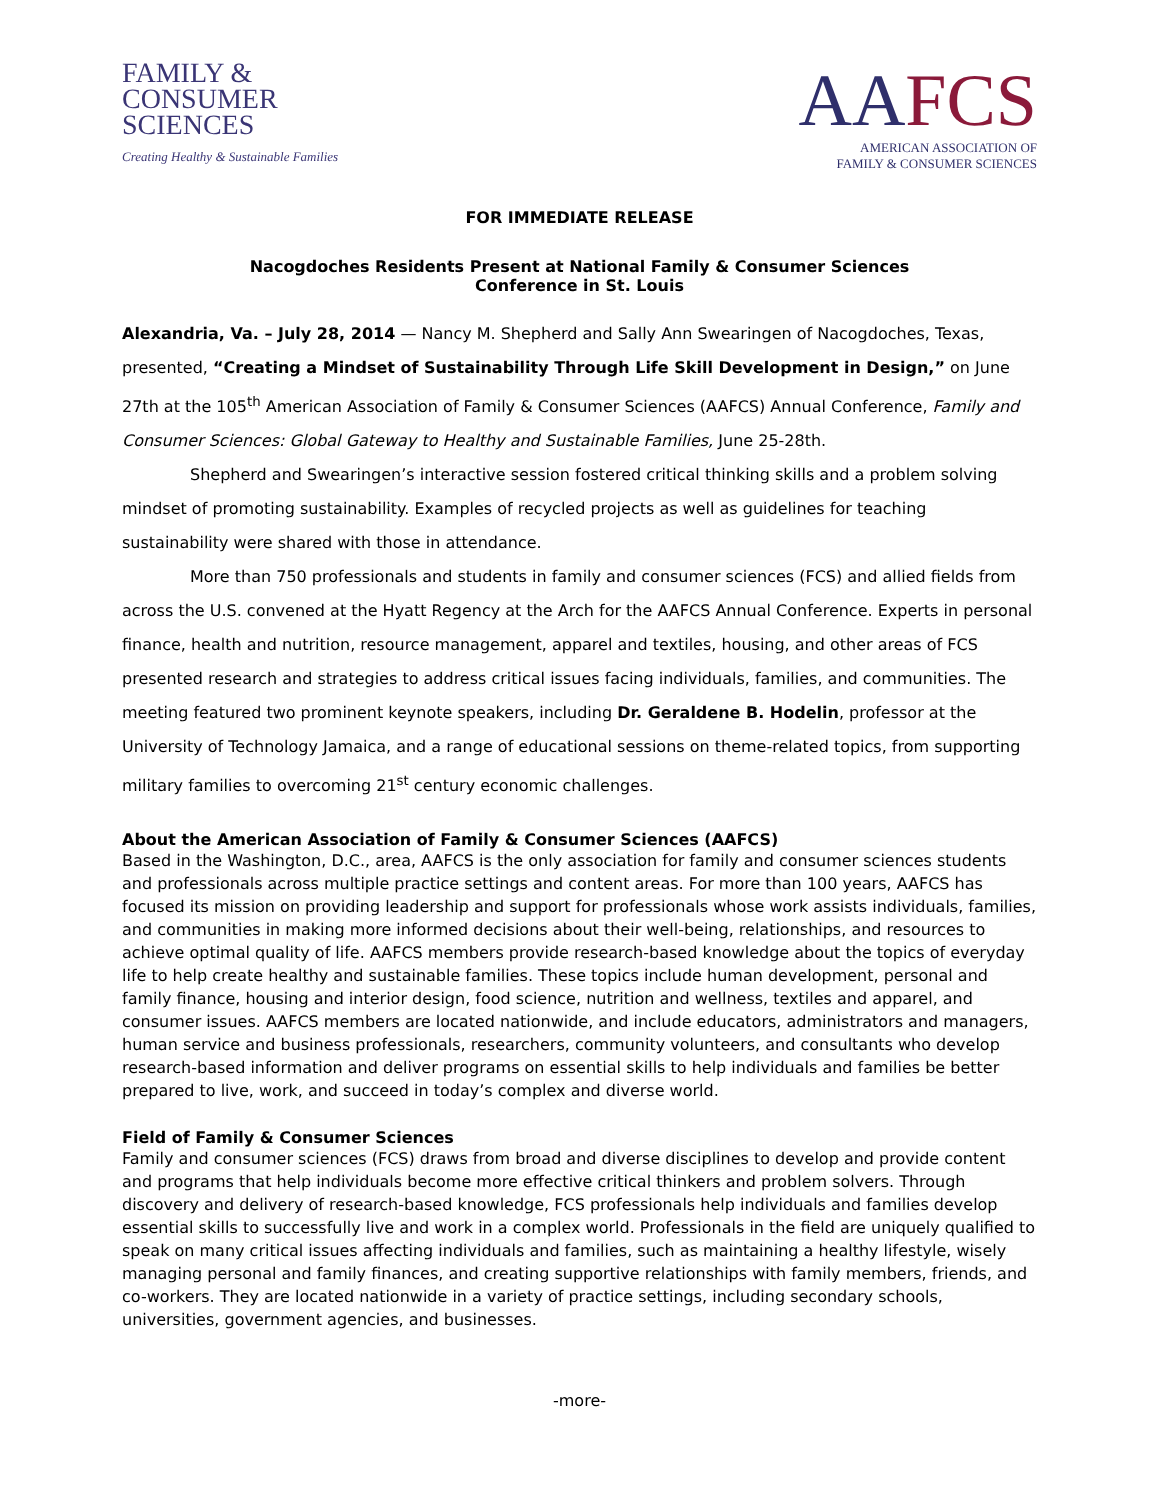FAMILY &
CONSUMER
SCIENCES
Creating Healthy & Sustainable Families
AAFCS
AMERICAN ASSOCIATION OF
FAMILY & CONSUMER SCIENCES
FOR IMMEDIATE RELEASE
Nacogdoches Residents Present at National Family & Consumer Sciences
Conference in St. Louis
Alexandria, Va. – July 28, 2014 — Nancy M. Shepherd and Sally Ann Swearingen of Nacogdoches, Texas, presented, “Creating a Mindset of Sustainability Through Life Skill Development in Design,” on June 27th at the 105<sup>th</sup> American Association of Family & Consumer Sciences (AAFCS) Annual Conference, Family and Consumer Sciences: Global Gateway to Healthy and Sustainable Families, June 25-28th.
Shepherd and Swearingen’s interactive session fostered critical thinking skills and a problem solving mindset of promoting sustainability. Examples of recycled projects as well as guidelines for teaching sustainability were shared with those in attendance.
More than 750 professionals and students in family and consumer sciences (FCS) and allied fields from across the U.S. convened at the Hyatt Regency at the Arch for the AAFCS Annual Conference. Experts in personal finance, health and nutrition, resource management, apparel and textiles, housing, and other areas of FCS presented research and strategies to address critical issues facing individuals, families, and communities. The meeting featured two prominent keynote speakers, including Dr. Geraldene B. Hodelin, professor at the University of Technology Jamaica, and a range of educational sessions on theme-related topics, from supporting military families to overcoming 21<sup>st</sup> century economic challenges.
About the American Association of Family & Consumer Sciences (AAFCS)
Based in the Washington, D.C., area, AAFCS is the only association for family and consumer sciences students and professionals across multiple practice settings and content areas. For more than 100 years, AAFCS has focused its mission on providing leadership and support for professionals whose work assists individuals, families, and communities in making more informed decisions about their well-being, relationships, and resources to achieve optimal quality of life. AAFCS members provide research-based knowledge about the topics of everyday life to help create healthy and sustainable families. These topics include human development, personal and family finance, housing and interior design, food science, nutrition and wellness, textiles and apparel, and consumer issues. AAFCS members are located nationwide, and include educators, administrators and managers, human service and business professionals, researchers, community volunteers, and consultants who develop research-based information and deliver programs on essential skills to help individuals and families be better prepared to live, work, and succeed in today’s complex and diverse world.
Field of Family & Consumer Sciences
Family and consumer sciences (FCS) draws from broad and diverse disciplines to develop and provide content and programs that help individuals become more effective critical thinkers and problem solvers. Through discovery and delivery of research-based knowledge, FCS professionals help individuals and families develop essential skills to successfully live and work in a complex world. Professionals in the field are uniquely qualified to speak on many critical issues affecting individuals and families, such as maintaining a healthy lifestyle, wisely managing personal and family finances, and creating supportive relationships with family members, friends, and co-workers. They are located nationwide in a variety of practice settings, including secondary schools, universities, government agencies, and businesses.
-more-